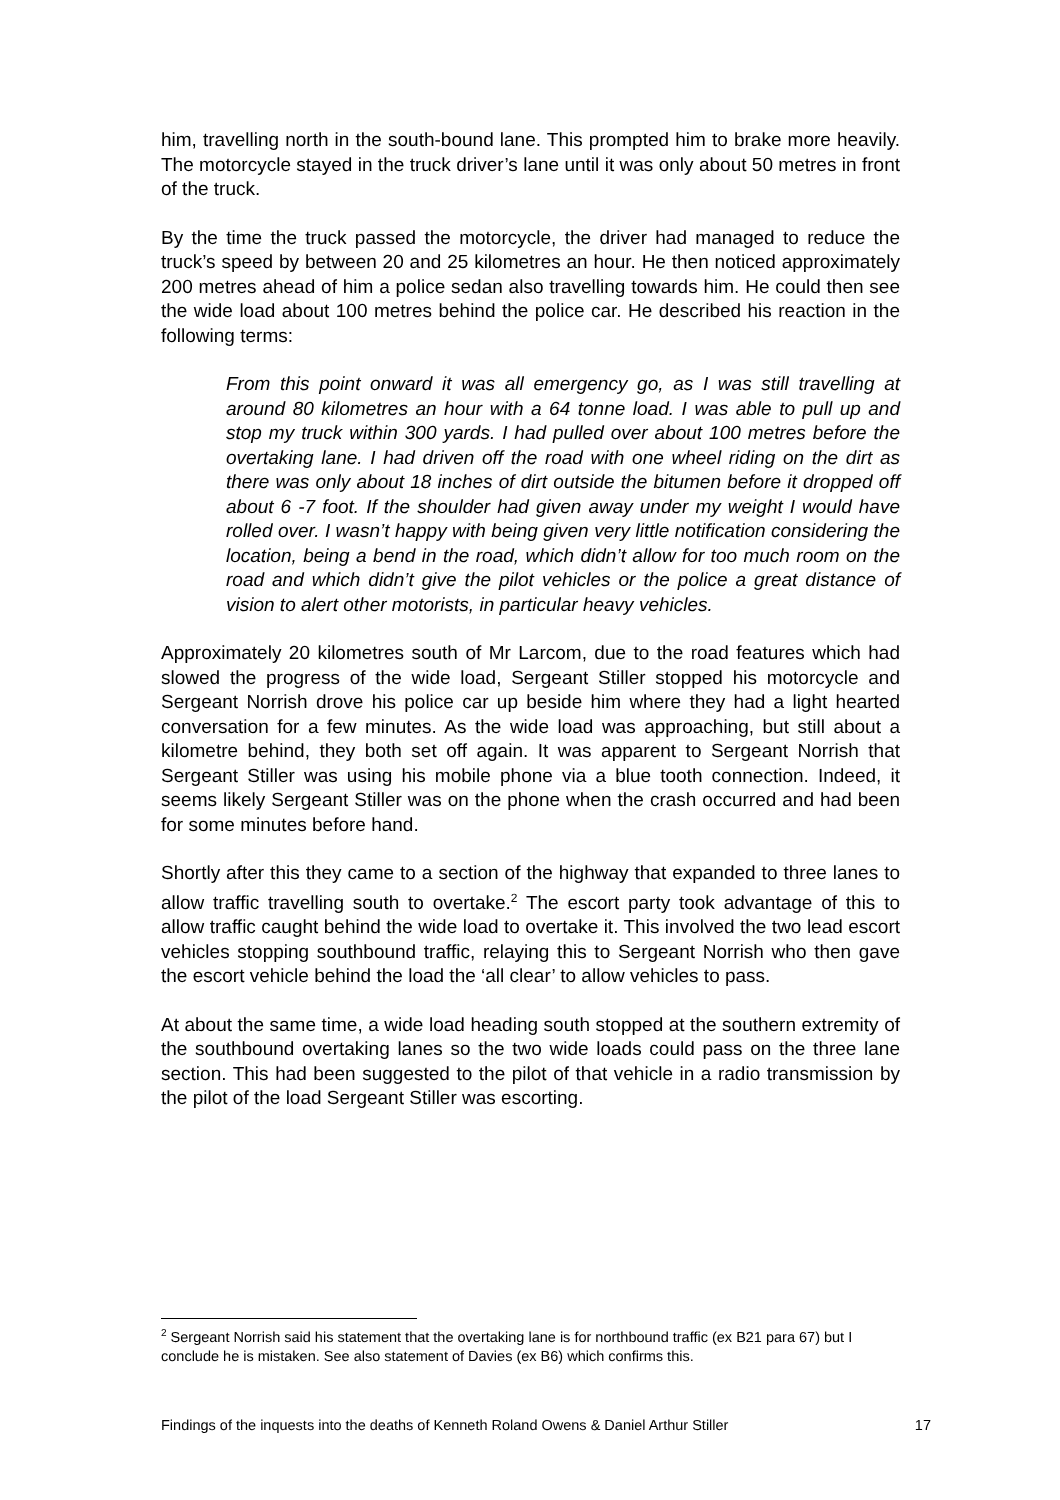him, travelling north in the south-bound lane. This prompted him to brake more heavily. The motorcycle stayed in the truck driver’s lane until it was only about 50 metres in front of the truck.
By the time the truck passed the motorcycle, the driver had managed to reduce the truck’s speed by between 20 and 25 kilometres an hour. He then noticed approximately 200 metres ahead of him a police sedan also travelling towards him. He could then see the wide load about 100 metres behind the police car. He described his reaction in the following terms:
From this point onward it was all emergency go, as I was still travelling at around 80 kilometres an hour with a 64 tonne load. I was able to pull up and stop my truck within 300 yards. I had pulled over about 100 metres before the overtaking lane. I had driven off the road with one wheel riding on the dirt as there was only about 18 inches of dirt outside the bitumen before it dropped off about 6 -7 foot. If the shoulder had given away under my weight I would have rolled over. I wasn’t happy with being given very little notification considering the location, being a bend in the road, which didn’t allow for too much room on the road and which didn’t give the pilot vehicles or the police a great distance of vision to alert other motorists, in particular heavy vehicles.
Approximately 20 kilometres south of Mr Larcom, due to the road features which had slowed the progress of the wide load, Sergeant Stiller stopped his motorcycle and Sergeant Norrish drove his police car up beside him where they had a light hearted conversation for a few minutes. As the wide load was approaching, but still about a kilometre behind, they both set off again. It was apparent to Sergeant Norrish that Sergeant Stiller was using his mobile phone via a blue tooth connection. Indeed, it seems likely Sergeant Stiller was on the phone when the crash occurred and had been for some minutes before hand.
Shortly after this they came to a section of the highway that expanded to three lanes to allow traffic travelling south to overtake.<sup>2</sup> The escort party took advantage of this to allow traffic caught behind the wide load to overtake it. This involved the two lead escort vehicles stopping southbound traffic, relaying this to Sergeant Norrish who then gave the escort vehicle behind the load the ‘all clear’ to allow vehicles to pass.
At about the same time, a wide load heading south stopped at the southern extremity of the southbound overtaking lanes so the two wide loads could pass on the three lane section. This had been suggested to the pilot of that vehicle in a radio transmission by the pilot of the load Sergeant Stiller was escorting.
<sup>2</sup> Sergeant Norrish said his statement that the overtaking lane is for northbound traffic (ex B21 para 67) but I conclude he is mistaken. See also statement of Davies (ex B6) which confirms this.
Findings of the inquests into the deaths of Kenneth Roland Owens & Daniel Arthur Stiller 17